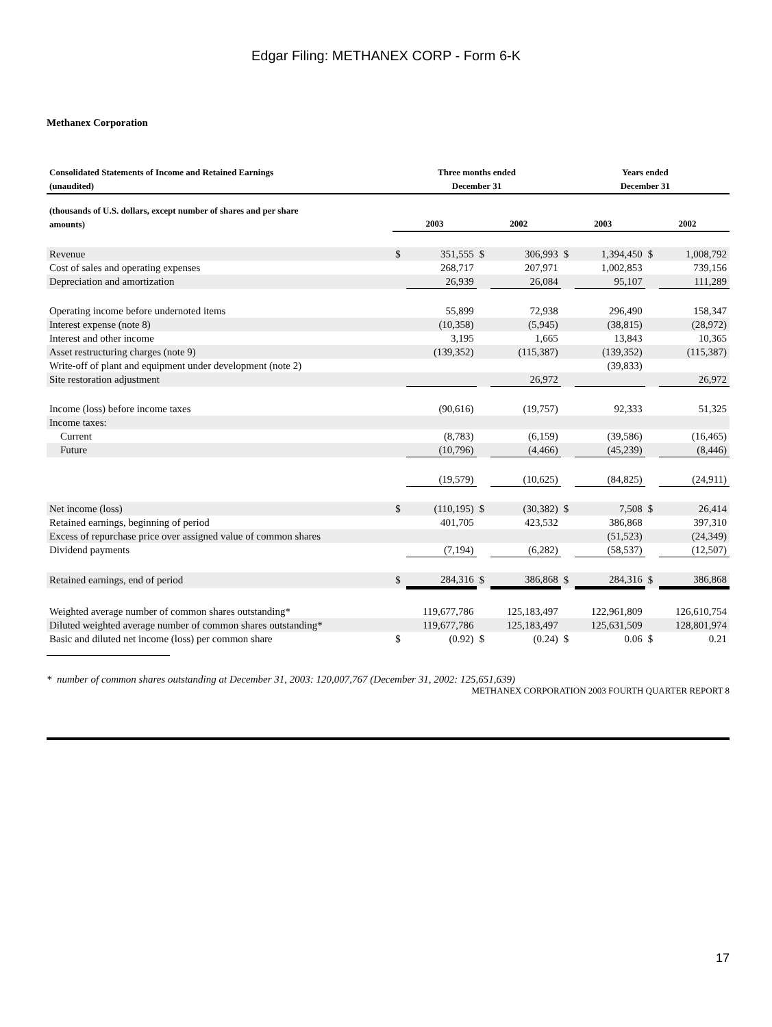Edgar Filing: METHANEX CORP - Form 6-K
Methanex Corporation
| Consolidated Statements of Income and Retained Earnings (unaudited) | Three months ended December 31 | | | | Years ended December 31 | | | |
| --- | --- | --- | --- | --- | --- | --- | --- | --- |
| (thousands of U.S. dollars, except number of shares and per share amounts) | 2003 | | 2002 | | 2003 | | 2002 | |
| Revenue | $ | 351,555 | $ | 306,993 | $ | 1,394,450 | $ | 1,008,792 |
| Cost of sales and operating expenses | | 268,717 | | 207,971 | | 1,002,853 | | 739,156 |
| Depreciation and amortization | | 26,939 | | 26,084 | | 95,107 | | 111,289 |
| Operating income before undernoted items | | 55,899 | | 72,938 | | 296,490 | | 158,347 |
| Interest expense (note 8) | | (10,358) | | (5,945) | | (38,815) | | (28,972) |
| Interest and other income | | 3,195 | | 1,665 | | 13,843 | | 10,365 |
| Asset restructuring charges (note 9) | | (139,352) | | (115,387) | | (139,352) | | (115,387) |
| Write-off of plant and equipment under development (note 2) | | | | | | (39,833) | | |
| Site restoration adjustment | | | | 26,972 | | | | 26,972 |
| Income (loss) before income taxes | | (90,616) | | (19,757) | | 92,333 | | 51,325 |
| Income taxes: | | | | | | | | |
| Current | | (8,783) | | (6,159) | | (39,586) | | (16,465) |
| Future | | (10,796) | | (4,466) | | (45,239) | | (8,446) |
| | | (19,579) | | (10,625) | | (84,825) | | (24,911) |
| Net income (loss) | $ | (110,195) | $ | (30,382) | $ | 7,508 | $ | 26,414 |
| Retained earnings, beginning of period | | 401,705 | | 423,532 | | 386,868 | | 397,310 |
| Excess of repurchase price over assigned value of common shares | | | | | | (51,523) | | (24,349) |
| Dividend payments | | (7,194) | | (6,282) | | (58,537) | | (12,507) |
| Retained earnings, end of period | $ | 284,316 | $ | 386,868 | $ | 284,316 | $ | 386,868 |
| Weighted average number of common shares outstanding* | | 119,677,786 | | 125,183,497 | | 122,961,809 | | 126,610,754 |
| Diluted weighted average number of common shares outstanding* | | 119,677,786 | | 125,183,497 | | 125,631,509 | | 128,801,974 |
| Basic and diluted net income (loss) per common share | $ | (0.92) | $ | (0.24) | $ | 0.06 | $ | 0.21 |
* number of common shares outstanding at December 31, 2003: 120,007,767 (December 31, 2002: 125,651,639)
METHANEX CORPORATION 2003 FOURTH QUARTER REPORT 8
17